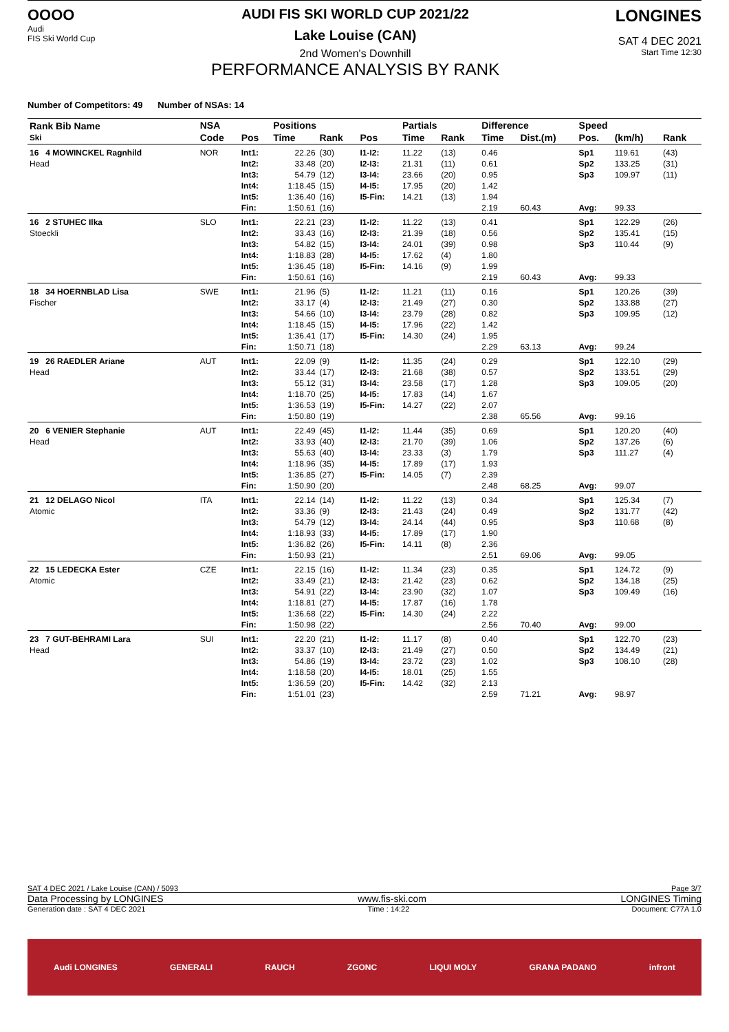OOOO
Audi
FIS Ski World Cup
AUDI FIS SKI WORLD CUP 2021/22
Lake Louise (CAN)
2nd Women's Downhill
PERFORMANCE ANALYSIS BY RANK
LONGINES
SAT 4 DEC 2021
Start Time 12:30
Number of Competitors: 49 Number of NSAs: 14
| Rank Bib Name Ski | NSA | | Positions | | | Partials | | Difference | | Speed | | |
| --- | --- | --- | --- | --- | --- | --- | --- | --- | --- | --- | --- | --- |
| | Code | Pos | Time | Rank | Pos | Time | Rank | Time | Dist.(m) | Pos. | (km/h) | Rank |
| 16 4 MOWINCKEL Ragnhild Head | NOR | Int1: | 22.26 | (30) | I1-I2: | 11.22 | (13) | 0.46 | | Sp1 | 119.61 | (43) |
| | | Int2: | 33.48 | (20) | I2-I3: | 21.31 | (11) | 0.61 | | Sp2 | 133.25 | (31) |
| | | Int3: | 54.79 | (12) | I3-I4: | 23.66 | (20) | 0.95 | | Sp3 | 109.97 | (11) |
| | | Int4: | 1:18.45 | (15) | I4-I5: | 17.95 | (20) | 1.42 | | | | |
| | | Int5: | 1:36.40 | (16) | I5-Fin: | 14.21 | (13) | 1.94 | | | | |
| | | Fin: | 1:50.61 | (16) | | | | 2.19 | 60.43 | Avg: | 99.33 | |
| 16 2 STUHEC Ilka Stoeckli | SLO | Int1: | 22.21 | (23) | I1-I2: | 11.22 | (13) | 0.41 | | Sp1 | 122.29 | (26) |
| | | Int2: | 33.43 | (16) | I2-I3: | 21.39 | (18) | 0.56 | | Sp2 | 135.41 | (15) |
| | | Int3: | 54.82 | (15) | I3-I4: | 24.01 | (39) | 0.98 | | Sp3 | 110.44 | (9) |
| | | Int4: | 1:18.83 | (28) | I4-I5: | 17.62 | (4) | 1.80 | | | | |
| | | Int5: | 1:36.45 | (18) | I5-Fin: | 14.16 | (9) | 1.99 | | | | |
| | | Fin: | 1:50.61 | (16) | | | | 2.19 | 60.43 | Avg: | 99.33 | |
| 18 34 HOERNBLAD Lisa Fischer | SWE | Int1: | 21.96 | (5) | I1-I2: | 11.21 | (11) | 0.16 | | Sp1 | 120.26 | (39) |
| | | Int2: | 33.17 | (4) | I2-I3: | 21.49 | (27) | 0.30 | | Sp2 | 133.88 | (27) |
| | | Int3: | 54.66 | (10) | I3-I4: | 23.79 | (28) | 0.82 | | Sp3 | 109.95 | (12) |
| | | Int4: | 1:18.45 | (15) | I4-I5: | 17.96 | (22) | 1.42 | | | | |
| | | Int5: | 1:36.41 | (17) | I5-Fin: | 14.30 | (24) | 1.95 | | | | |
| | | Fin: | 1:50.71 | (18) | | | | 2.29 | 63.13 | Avg: | 99.24 | |
| 19 26 RAEDLER Ariane Head | AUT | Int1: | 22.09 | (9) | I1-I2: | 11.35 | (24) | 0.29 | | Sp1 | 122.10 | (29) |
| | | Int2: | 33.44 | (17) | I2-I3: | 21.68 | (38) | 0.57 | | Sp2 | 133.51 | (29) |
| | | Int3: | 55.12 | (31) | I3-I4: | 23.58 | (17) | 1.28 | | Sp3 | 109.05 | (20) |
| | | Int4: | 1:18.70 | (25) | I4-I5: | 17.83 | (14) | 1.67 | | | | |
| | | Int5: | 1:36.53 | (19) | I5-Fin: | 14.27 | (22) | 2.07 | | | | |
| | | Fin: | 1:50.80 | (19) | | | | 2.38 | 65.56 | Avg: | 99.16 | |
| 20 6 VENIER Stephanie Head | AUT | Int1: | 22.49 | (45) | I1-I2: | 11.44 | (35) | 0.69 | | Sp1 | 120.20 | (40) |
| | | Int2: | 33.93 | (40) | I2-I3: | 21.70 | (39) | 1.06 | | Sp2 | 137.26 | (6) |
| | | Int3: | 55.63 | (40) | I3-I4: | 23.33 | (3) | 1.79 | | Sp3 | 111.27 | (4) |
| | | Int4: | 1:18.96 | (35) | I4-I5: | 17.89 | (17) | 1.93 | | | | |
| | | Int5: | 1:36.85 | (27) | I5-Fin: | 14.05 | (7) | 2.39 | | | | |
| | | Fin: | 1:50.90 | (20) | | | | 2.48 | 68.25 | Avg: | 99.07 | |
| 21 12 DELAGO Nicol Atomic | ITA | Int1: | 22.14 | (14) | I1-I2: | 11.22 | (13) | 0.34 | | Sp1 | 125.34 | (7) |
| | | Int2: | 33.36 | (9) | I2-I3: | 21.43 | (24) | 0.49 | | Sp2 | 131.77 | (42) |
| | | Int3: | 54.79 | (12) | I3-I4: | 24.14 | (44) | 0.95 | | Sp3 | 110.68 | (8) |
| | | Int4: | 1:18.93 | (33) | I4-I5: | 17.89 | (17) | 1.90 | | | | |
| | | Int5: | 1:36.82 | (26) | I5-Fin: | 14.11 | (8) | 2.36 | | | | |
| | | Fin: | 1:50.93 | (21) | | | | 2.51 | 69.06 | Avg: | 99.05 | |
| 22 15 LEDECKA Ester Atomic | CZE | Int1: | 22.15 | (16) | I1-I2: | 11.34 | (23) | 0.35 | | Sp1 | 124.72 | (9) |
| | | Int2: | 33.49 | (21) | I2-I3: | 21.42 | (23) | 0.62 | | Sp2 | 134.18 | (25) |
| | | Int3: | 54.91 | (22) | I3-I4: | 23.90 | (32) | 1.07 | | Sp3 | 109.49 | (16) |
| | | Int4: | 1:18.81 | (27) | I4-I5: | 17.87 | (16) | 1.78 | | | | |
| | | Int5: | 1:36.68 | (22) | I5-Fin: | 14.30 | (24) | 2.22 | | | | |
| | | Fin: | 1:50.98 | (22) | | | | 2.56 | 70.40 | Avg: | 99.00 | |
| 23 7 GUT-BEHRAMI Lara Head | SUI | Int1: | 22.20 | (21) | I1-I2: | 11.17 | (8) | 0.40 | | Sp1 | 122.70 | (23) |
| | | Int2: | 33.37 | (10) | I2-I3: | 21.49 | (27) | 0.50 | | Sp2 | 134.49 | (21) |
| | | Int3: | 54.86 | (19) | I3-I4: | 23.72 | (23) | 1.02 | | Sp3 | 108.10 | (28) |
| | | Int4: | 1:18.58 | (20) | I4-I5: | 18.01 | (25) | 1.55 | | | | |
| | | Int5: | 1:36.59 | (20) | I5-Fin: | 14.42 | (32) | 2.13 | | | | |
| | | Fin: | 1:51.01 | (23) | | | | 2.59 | 71.21 | Avg: | 98.97 | |
SAT 4 DEC 2021 / Lake Louise (CAN) / 5093 Page 3/7
Data Processing by LONGINES www.fis-ski.com LONGINES Timing
Generation date : SAT 4 DEC 2021 Time : 14:22 Document: C77A 1.0
Audi LONGINES GENERALI RAUCH ZGONC LIQUI MOLY GRANA PADANO infront